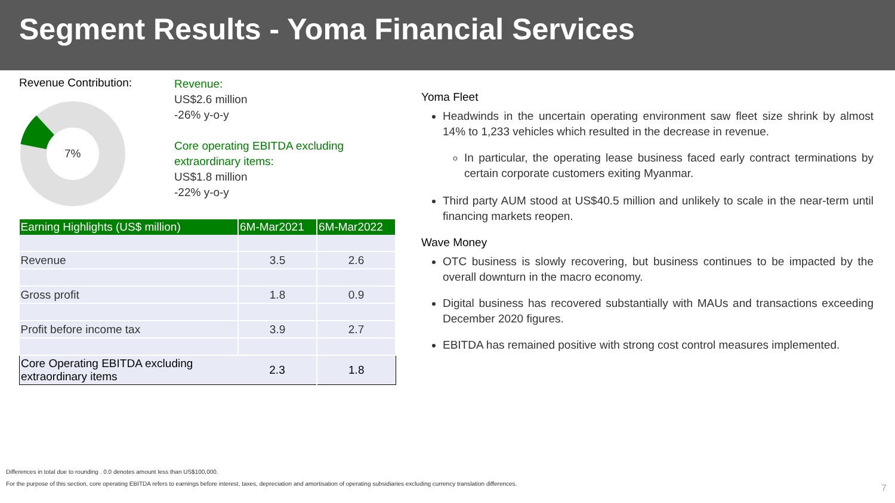Segment Results - Yoma Financial Services
Revenue Contribution:
7%
Revenue:
US$2.6 million
-26% y-o-y
Core operating EBITDA excluding
extraordinary items:
US$1.8 million
-22% y-o-y
| Earning Highlights (US$ million) | 6M-Mar2021 | 6M-Mar2022 |
| --- | --- | --- |
| Revenue | 3.5 | 2.6 |
| Gross profit | 1.8 | 0.9 |
| Profit before income tax | 3.9 | 2.7 |
| Core Operating EBITDA excluding extraordinary items | 2.3 | 1.8 |
Yoma Fleet
Headwinds in the uncertain operating environment saw fleet size shrink by almost 14% to 1,233 vehicles which resulted in the decrease in revenue.
In particular, the operating lease business faced early contract terminations by certain corporate customers exiting Myanmar.
Third party AUM stood at US$40.5 million and unlikely to scale in the near-term until financing markets reopen.
Wave Money
OTC business is slowly recovering, but business continues to be impacted by the overall downturn in the macro economy.
Digital business has recovered substantially with MAUs and transactions exceeding December 2020 figures.
EBITDA has remained positive with strong cost control measures implemented.
Differences in total due to rounding . 0.0 denotes amount less than US$100,000.
For the purpose of this section, core operating EBITDA refers to earnings before interest, taxes, depreciation and amortisation of operating subsidiaries excluding currency translation differences.
7